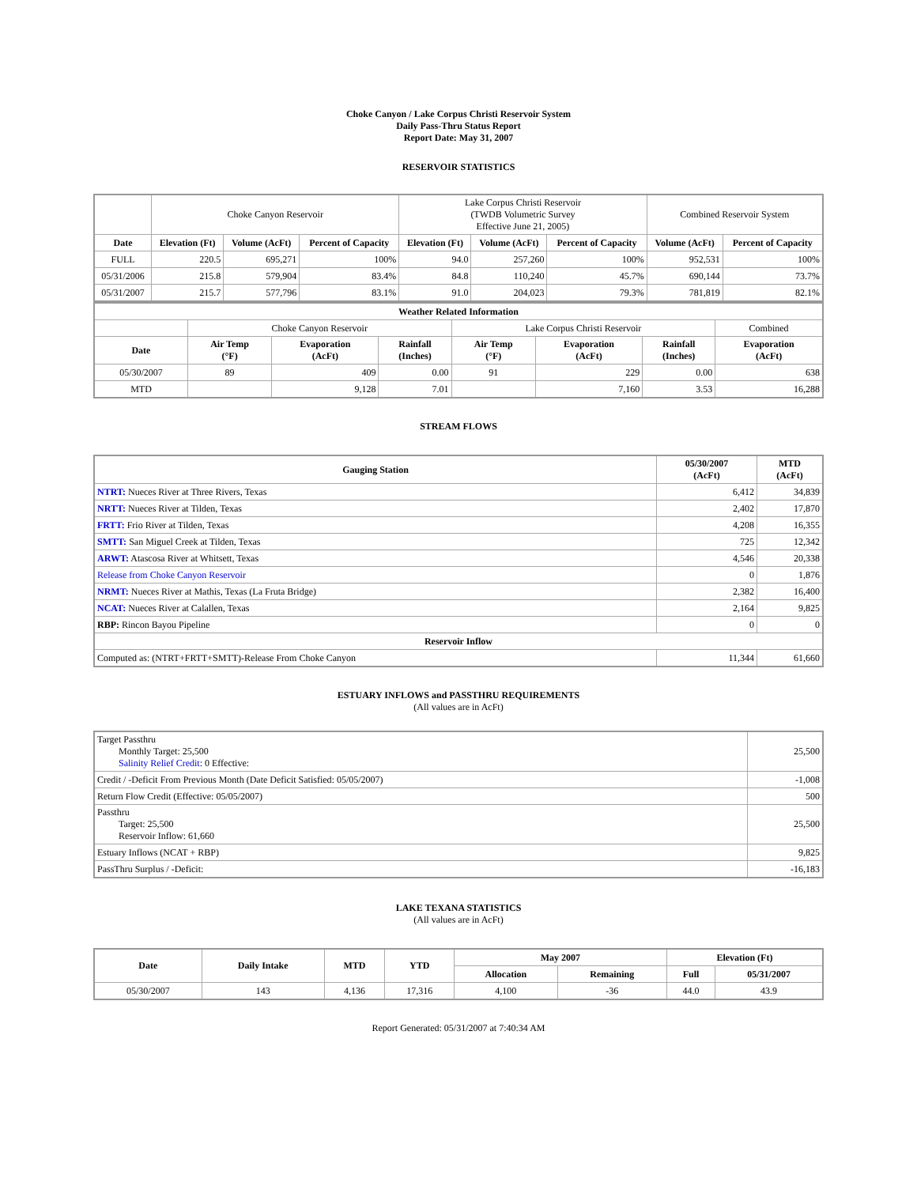Choke Canyon / Lake Corpus Christi Reservoir System
Daily Pass-Thru Status Report
Report Date: May 31, 2007
RESERVOIR STATISTICS
| | Choke Canyon Reservoir | | | Lake Corpus Christi Reservoir (TWDB Volumetric Survey Effective June 21, 2005) | | | Combined Reservoir System | |
| Date | Elevation (Ft) | Volume (AcFt) | Percent of Capacity | Elevation (Ft) | Volume (AcFt) | Percent of Capacity | Volume (AcFt) | Percent of Capacity |
| FULL | 220.5 | 695,271 | 100% | 94.0 | 257,260 | 100% | 952,531 | 100% |
| 05/31/2006 | 215.8 | 579,904 | 83.4% | 84.8 | 110,240 | 45.7% | 690,144 | 73.7% |
| 05/31/2007 | 215.7 | 577,796 | 83.1% | 91.0 | 204,023 | 79.3% | 781,819 | 82.1% |
| Weather Related Information | | | | | | | |
| --- | --- | --- | --- | --- | --- | --- | --- |
| | Choke Canyon Reservoir | | | Lake Corpus Christi Reservoir | | | Combined |
| Date | Air Temp (°F) | Evaporation (AcFt) | Rainfall (Inches) | Air Temp (°F) | Evaporation (AcFt) | Rainfall (Inches) | Evaporation (AcFt) |
| 05/30/2007 | 89 | 409 | 0.00 | 91 | 229 | 0.00 | 638 |
| MTD | | 9,128 | 7.01 | | 7,160 | 3.53 | 16,288 |
STREAM FLOWS
| Gauging Station | 05/30/2007 (AcFt) | MTD (AcFt) |
| --- | --- | --- |
| NTRT: Nueces River at Three Rivers, Texas | 6,412 | 34,839 |
| NRTT: Nueces River at Tilden, Texas | 2,402 | 17,870 |
| FRTT: Frio River at Tilden, Texas | 4,208 | 16,355 |
| SMTT: San Miguel Creek at Tilden, Texas | 725 | 12,342 |
| ARWT: Atascosa River at Whitsett, Texas | 4,546 | 20,338 |
| Release from Choke Canyon Reservoir | 0 | 1,876 |
| NRMT: Nueces River at Mathis, Texas (La Fruta Bridge) | 2,382 | 16,400 |
| NCAT: Nueces River at Calallen, Texas | 2,164 | 9,825 |
| RBP: Rincon Bayou Pipeline | 0 | 0 |
| Reservoir Inflow | | |
| Computed as: (NTRT+FRTT+SMTT)-Release From Choke Canyon | 11,344 | 61,660 |
ESTUARY INFLOWS and PASSTHRU REQUIREMENTS
(All values are in AcFt)
| Target Passthru Monthly Target: 25,500 Salinity Relief Credit : 0 Effective: | 25,500 |
| Credit / -Deficit From Previous Month (Date Deficit Satisfied: 05/05/2007) | -1,008 |
| Return Flow Credit (Effective: 05/05/2007) | 500 |
| Passthru Target: 25,500 Reservoir Inflow: 61,660 | 25,500 |
| Estuary Inflows (NCAT + RBP) | 9,825 |
| PassThru Surplus / -Deficit: | -16,183 |
LAKE TEXANA STATISTICS
(All values are in AcFt)
| Date | Daily Intake | MTD | YTD | May 2007 | | Elevation (Ft) | |
| --- | --- | --- | --- | --- | --- | --- | --- |
| | | | | Allocation | Remaining | Full | 05/31/2007 |
| 05/30/2007 | 143 | 4,136 | 17,316 | 4,100 | -36 | 44.0 | 43.9 |
Report Generated: 05/31/2007 at 7:40:34 AM